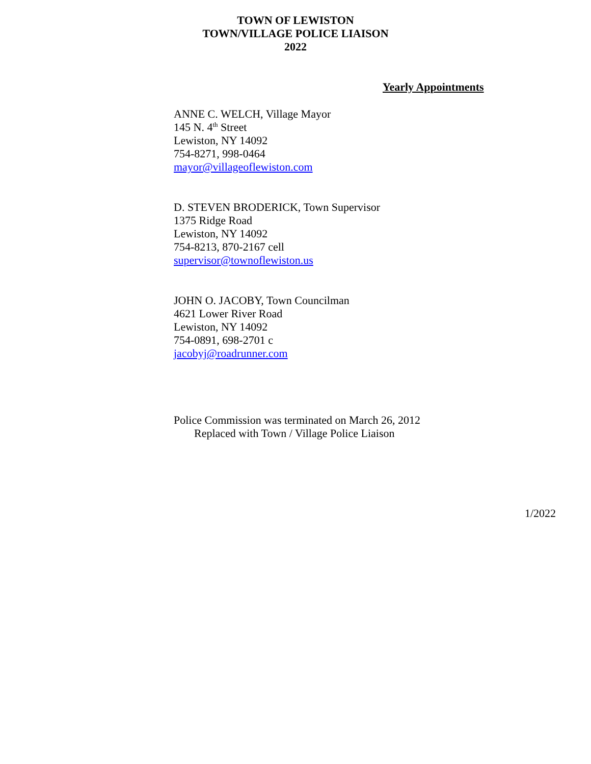TOWN OF LEWISTON
TOWN/VILLAGE POLICE LIAISON
2022
Yearly Appointments
ANNE C. WELCH, Village Mayor
145 N. 4<sup>th</sup> Street
Lewiston, NY 14092
754-8271, 998-0464
mayor@villageoflewiston.com
D. STEVEN BRODERICK, Town Supervisor
1375 Ridge Road
Lewiston, NY 14092
754-8213, 870-2167 cell
supervisor@townoflewiston.us
JOHN O. JACOBY, Town Councilman
4621 Lower River Road
Lewiston, NY 14092
754-0891, 698-2701 c
jacobyj@roadrunner.com
Police Commission was terminated on March 26, 2012
Replaced with Town / Village Police Liaison
1/2022